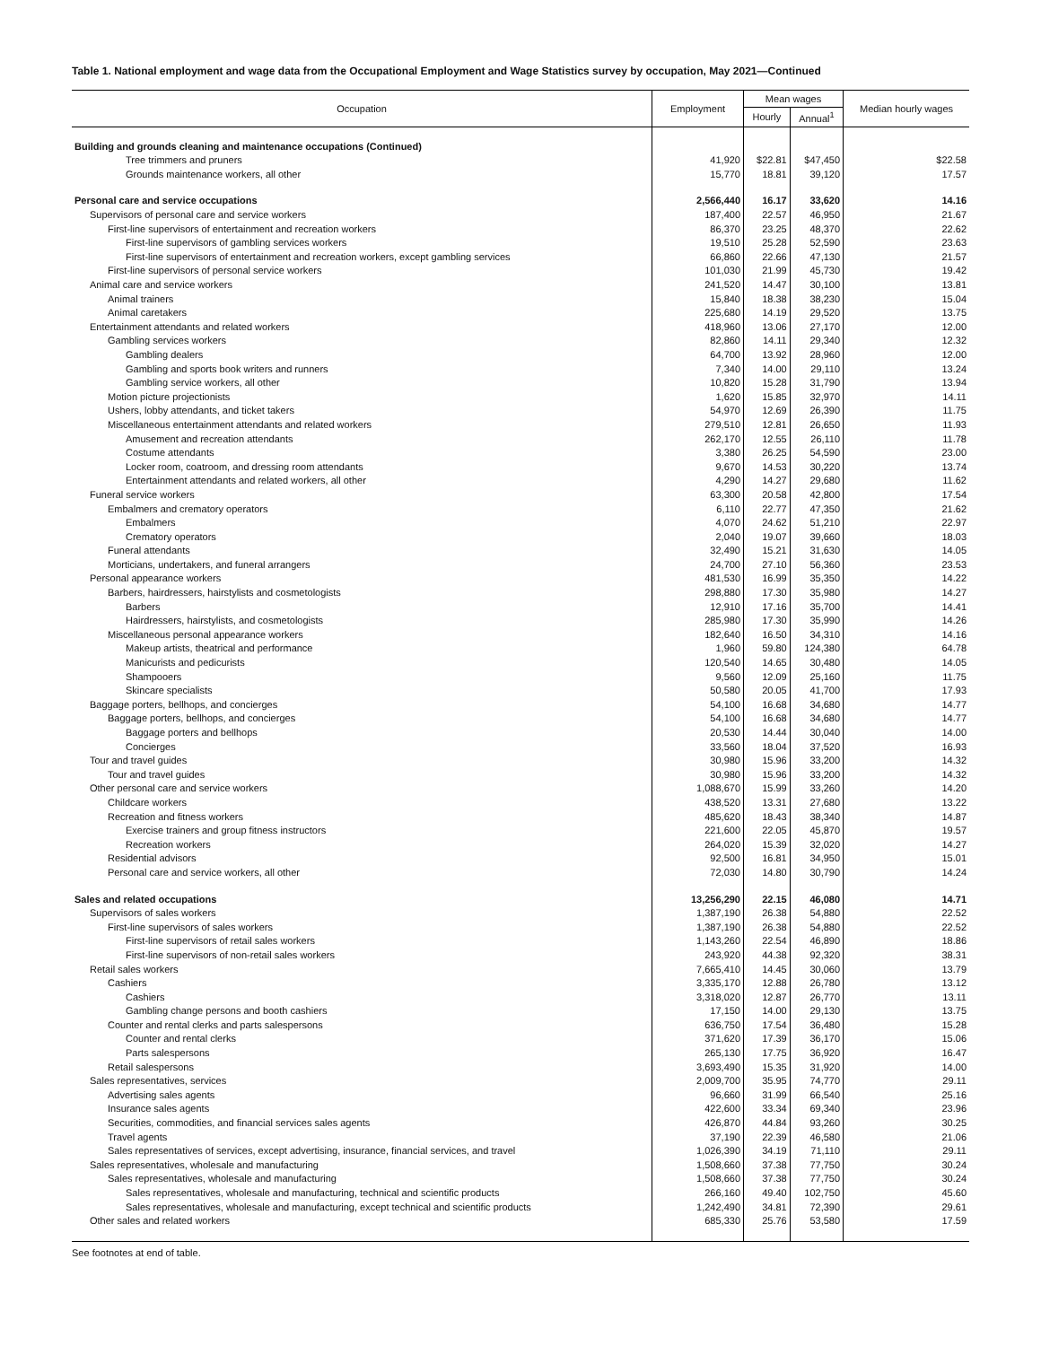Table 1. National employment and wage data from the Occupational Employment and Wage Statistics survey by occupation, May 2021—Continued
| Occupation | Employment | Mean wages | | Median hourly wages |
| --- | --- | --- | --- | --- |
| | | Hourly | Annual<sup>1</sup> | |
| Building and grounds cleaning and maintenance occupations (Continued) | | | | |
| Tree trimmers and pruners | 41,920 | $22.81 | $47,450 | $22.58 |
| Grounds maintenance workers, all other | 15,770 | 18.81 | 39,120 | 17.57 |
| Personal care and service occupations | 2,566,440 | 16.17 | 33,620 | 14.16 |
| Supervisors of personal care and service workers | 187,400 | 22.57 | 46,950 | 21.67 |
| First-line supervisors of entertainment and recreation workers | 86,370 | 23.25 | 48,370 | 22.62 |
| First-line supervisors of gambling services workers | 19,510 | 25.28 | 52,590 | 23.63 |
| First-line supervisors of entertainment and recreation workers, except gambling services | 66,860 | 22.66 | 47,130 | 21.57 |
| First-line supervisors of personal service workers | 101,030 | 21.99 | 45,730 | 19.42 |
| Animal care and service workers | 241,520 | 14.47 | 30,100 | 13.81 |
| Animal trainers | 15,840 | 18.38 | 38,230 | 15.04 |
| Animal caretakers | 225,680 | 14.19 | 29,520 | 13.75 |
| Entertainment attendants and related workers | 418,960 | 13.06 | 27,170 | 12.00 |
| Gambling services workers | 82,860 | 14.11 | 29,340 | 12.32 |
| Gambling dealers | 64,700 | 13.92 | 28,960 | 12.00 |
| Gambling and sports book writers and runners | 7,340 | 14.00 | 29,110 | 13.24 |
| Gambling service workers, all other | 10,820 | 15.28 | 31,790 | 13.94 |
| Motion picture projectionists | 1,620 | 15.85 | 32,970 | 14.11 |
| Ushers, lobby attendants, and ticket takers | 54,970 | 12.69 | 26,390 | 11.75 |
| Miscellaneous entertainment attendants and related workers | 279,510 | 12.81 | 26,650 | 11.93 |
| Amusement and recreation attendants | 262,170 | 12.55 | 26,110 | 11.78 |
| Costume attendants | 3,380 | 26.25 | 54,590 | 23.00 |
| Locker room, coatroom, and dressing room attendants | 9,670 | 14.53 | 30,220 | 13.74 |
| Entertainment attendants and related workers, all other | 4,290 | 14.27 | 29,680 | 11.62 |
| Funeral service workers | 63,300 | 20.58 | 42,800 | 17.54 |
| Embalmers and crematory operators | 6,110 | 22.77 | 47,350 | 21.62 |
| Embalmers | 4,070 | 24.62 | 51,210 | 22.97 |
| Crematory operators | 2,040 | 19.07 | 39,660 | 18.03 |
| Funeral attendants | 32,490 | 15.21 | 31,630 | 14.05 |
| Morticians, undertakers, and funeral arrangers | 24,700 | 27.10 | 56,360 | 23.53 |
| Personal appearance workers | 481,530 | 16.99 | 35,350 | 14.22 |
| Barbers, hairdressers, hairstylists and cosmetologists | 298,880 | 17.30 | 35,980 | 14.27 |
| Barbers | 12,910 | 17.16 | 35,700 | 14.41 |
| Hairdressers, hairstylists, and cosmetologists | 285,980 | 17.30 | 35,990 | 14.26 |
| Miscellaneous personal appearance workers | 182,640 | 16.50 | 34,310 | 14.16 |
| Makeup artists, theatrical and performance | 1,960 | 59.80 | 124,380 | 64.78 |
| Manicurists and pedicurists | 120,540 | 14.65 | 30,480 | 14.05 |
| Shampooers | 9,560 | 12.09 | 25,160 | 11.75 |
| Skincare specialists | 50,580 | 20.05 | 41,700 | 17.93 |
| Baggage porters, bellhops, and concierges | 54,100 | 16.68 | 34,680 | 14.77 |
| Baggage porters, bellhops, and concierges | 54,100 | 16.68 | 34,680 | 14.77 |
| Baggage porters and bellhops | 20,530 | 14.44 | 30,040 | 14.00 |
| Concierges | 33,560 | 18.04 | 37,520 | 16.93 |
| Tour and travel guides | 30,980 | 15.96 | 33,200 | 14.32 |
| Tour and travel guides | 30,980 | 15.96 | 33,200 | 14.32 |
| Other personal care and service workers | 1,088,670 | 15.99 | 33,260 | 14.20 |
| Childcare workers | 438,520 | 13.31 | 27,680 | 13.22 |
| Recreation and fitness workers | 485,620 | 18.43 | 38,340 | 14.87 |
| Exercise trainers and group fitness instructors | 221,600 | 22.05 | 45,870 | 19.57 |
| Recreation workers | 264,020 | 15.39 | 32,020 | 14.27 |
| Residential advisors | 92,500 | 16.81 | 34,950 | 15.01 |
| Personal care and service workers, all other | 72,030 | 14.80 | 30,790 | 14.24 |
| Sales and related occupations | 13,256,290 | 22.15 | 46,080 | 14.71 |
| Supervisors of sales workers | 1,387,190 | 26.38 | 54,880 | 22.52 |
| First-line supervisors of sales workers | 1,387,190 | 26.38 | 54,880 | 22.52 |
| First-line supervisors of retail sales workers | 1,143,260 | 22.54 | 46,890 | 18.86 |
| First-line supervisors of non-retail sales workers | 243,920 | 44.38 | 92,320 | 38.31 |
| Retail sales workers | 7,665,410 | 14.45 | 30,060 | 13.79 |
| Cashiers | 3,335,170 | 12.88 | 26,780 | 13.12 |
| Cashiers | 3,318,020 | 12.87 | 26,770 | 13.11 |
| Gambling change persons and booth cashiers | 17,150 | 14.00 | 29,130 | 13.75 |
| Counter and rental clerks and parts salespersons | 636,750 | 17.54 | 36,480 | 15.28 |
| Counter and rental clerks | 371,620 | 17.39 | 36,170 | 15.06 |
| Parts salespersons | 265,130 | 17.75 | 36,920 | 16.47 |
| Retail salespersons | 3,693,490 | 15.35 | 31,920 | 14.00 |
| Sales representatives, services | 2,009,700 | 35.95 | 74,770 | 29.11 |
| Advertising sales agents | 96,660 | 31.99 | 66,540 | 25.16 |
| Insurance sales agents | 422,600 | 33.34 | 69,340 | 23.96 |
| Securities, commodities, and financial services sales agents | 426,870 | 44.84 | 93,260 | 30.25 |
| Travel agents | 37,190 | 22.39 | 46,580 | 21.06 |
| Sales representatives of services, except advertising, insurance, financial services, and travel | 1,026,390 | 34.19 | 71,110 | 29.11 |
| Sales representatives, wholesale and manufacturing | 1,508,660 | 37.38 | 77,750 | 30.24 |
| Sales representatives, wholesale and manufacturing | 1,508,660 | 37.38 | 77,750 | 30.24 |
| Sales representatives, wholesale and manufacturing, technical and scientific products | 266,160 | 49.40 | 102,750 | 45.60 |
| Sales representatives, wholesale and manufacturing, except technical and scientific products | 1,242,490 | 34.81 | 72,390 | 29.61 |
| Other sales and related workers | 685,330 | 25.76 | 53,580 | 17.59 |
See footnotes at end of table.